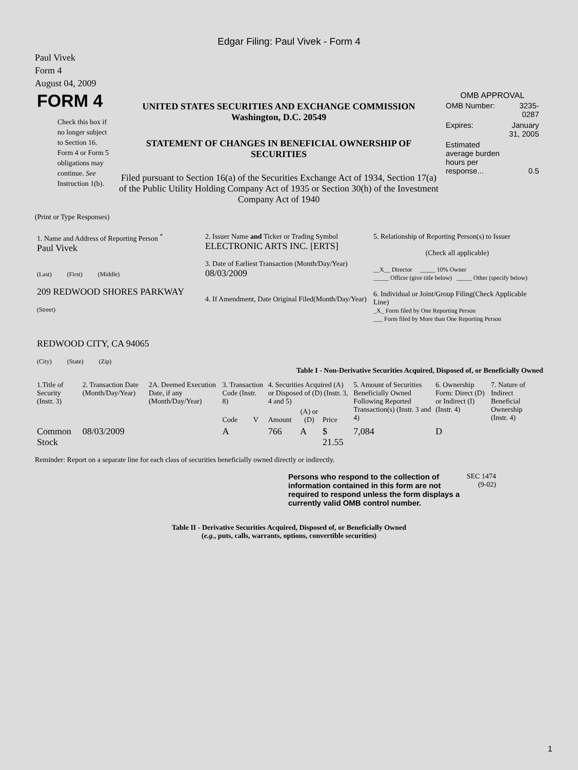Edgar Filing: Paul Vivek - Form 4
Paul Vivek
Form 4
August 04, 2009
| FORM 4 Check this box if no longer subject to Section 16. Form 4 or Form 5 obligations may continue. See Instruction 1(b). | UNITED STATES SECURITIES AND EXCHANGE COMMISSION Washington, D.C. 20549 STATEMENT OF CHANGES IN BENEFICIAL OWNERSHIP OF SECURITIES Filed pursuant to Section 16(a) of the Securities Exchange Act of 1934, Section 17(a) of the Public Utility Holding Company Act of 1935 or Section 30(h) of the Investment Company Act of 1940 | OMB APPROVAL / OMB Number: / 3235-0287 / / Expires: / January 31, 2005 / / Estimated average burden hours per response... / 0.5 / |
(Print or Type Responses)
| 1. Name and Address of Reporting Person <sup>*</sup> Paul Vivek (Last) (First) (Middle) 209 REDWOOD SHORES PARKWAY (Street) REDWOOD CITY, CA 94065 (City) (State) (Zip) | 2. Issuer Name and Ticker or Trading Symbol ELECTRONIC ARTS INC. [ERTS] 3. Date of Earliest Transaction (Month/Day/Year) 08/03/2009 4. If Amendment, Date Original Filed(Month/Day/Year) | 5. Relationship of Reporting Person(s) to Issuer (Check all applicable) __X__ Director _____ 10% Owner _____ Officer (give title below) _____ Other (specify below) 6. Individual or Joint/Group Filing(Check Applicable Line) _X_ Form filed by One Reporting Person ___ Form filed by More than One Reporting Person |
Table I - Non-Derivative Securities Acquired, Disposed of, or Beneficially Owned
| 1.Title of Security (Instr. 3) | 2. Transaction Date (Month/Day/Year) | 2A. Deemed Execution Date, if any (Month/Day/Year) | 3. Transaction Code (Instr. 8) | | 4. Securities Acquired (A) or Disposed of (D) (Instr. 3, 4 and 5) | | | 5. Amount of Securities Beneficially Owned Following Reported Transaction(s) (Instr. 3 and 4) | 6. Ownership Form: Direct (D) or Indirect (I) (Instr. 4) | 7. Nature of Indirect Beneficial Ownership (Instr. 4) |
| --- | --- | --- | --- | --- | --- | --- | --- | --- | --- | --- |
| | | | Code | V | Amount | (A) or (D) | Price | | | |
| Common Stock | 08/03/2009 | | A | | 766 | A | $ 21.55 | 7,084 | D | |
Reminder: Report on a separate line for each class of securities beneficially owned directly or indirectly.
| Persons who respond to the collection of information contained in this form are not required to respond unless the form displays a currently valid OMB control number. | SEC 1474 (9-02) |
Table II - Derivative Securities Acquired, Disposed of, or Beneficially Owned
(e.g., puts, calls, warrants, options, convertible securities)
1